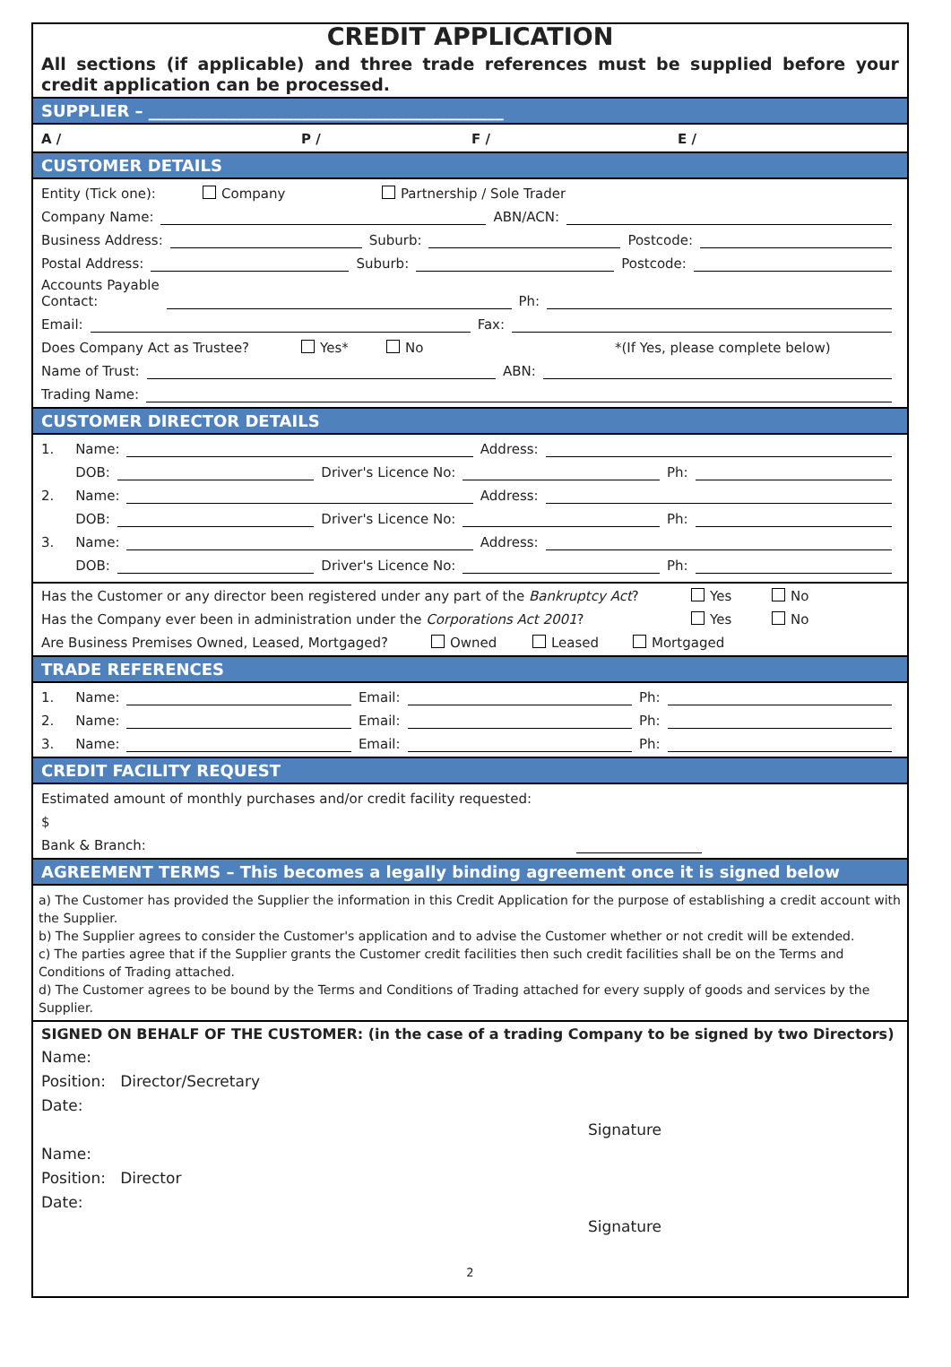CREDIT APPLICATION
All sections (if applicable) and three trade references must be supplied before your credit application can be processed.
SUPPLIER – ____________________________________________
A / P / F / E /
CUSTOMER DETAILS
Entity (Tick one): Company Partnership / Sole Trader
Company Name: ABN/ACN:
Business Address: Suburb: Postcode:
Postal Address: Suburb: Postcode:
Accounts Payable
Contact: Ph:
Email: Fax:
Does Company Act as Trustee? Yes* No *(If Yes, please complete below)
Name of Trust: ABN:
Trading Name:
CUSTOMER DIRECTOR DETAILS
1. Name: Address:
DOB: Driver's Licence No: Ph:
2. Name: Address:
DOB: Driver's Licence No: Ph:
3. Name: Address:
DOB: Driver's Licence No: Ph:
Has the Customer or any director been registered under any part of the Bankruptcy Act? Yes No
Has the Company ever been in administration under the Corporations Act 2001? Yes No
Are Business Premises Owned, Leased, Mortgaged? Owned Leased Mortgaged
TRADE REFERENCES
1. Name: Email: Ph:
2. Name: Email: Ph:
3. Name: Email: Ph:
CREDIT FACILITY REQUEST
Estimated amount of monthly purchases and/or credit facility requested:
$
Bank & Branch:
AGREEMENT TERMS – This becomes a legally binding agreement once it is signed below
a) The Customer has provided the Supplier the information in this Credit Application for the purpose of establishing a credit account with the Supplier.
b) The Supplier agrees to consider the Customer's application and to advise the Customer whether or not credit will be extended.
c) The parties agree that if the Supplier grants the Customer credit facilities then such credit facilities shall be on the Terms and Conditions of Trading attached.
d) The Customer agrees to be bound by the Terms and Conditions of Trading attached for every supply of goods and services by the Supplier.
SIGNED ON BEHALF OF THE CUSTOMER: (in the case of a trading Company to be signed by two Directors)
Name:
Position: Director/Secretary
Date:
Signature
Name:
Position: Director
Date:
Signature
2